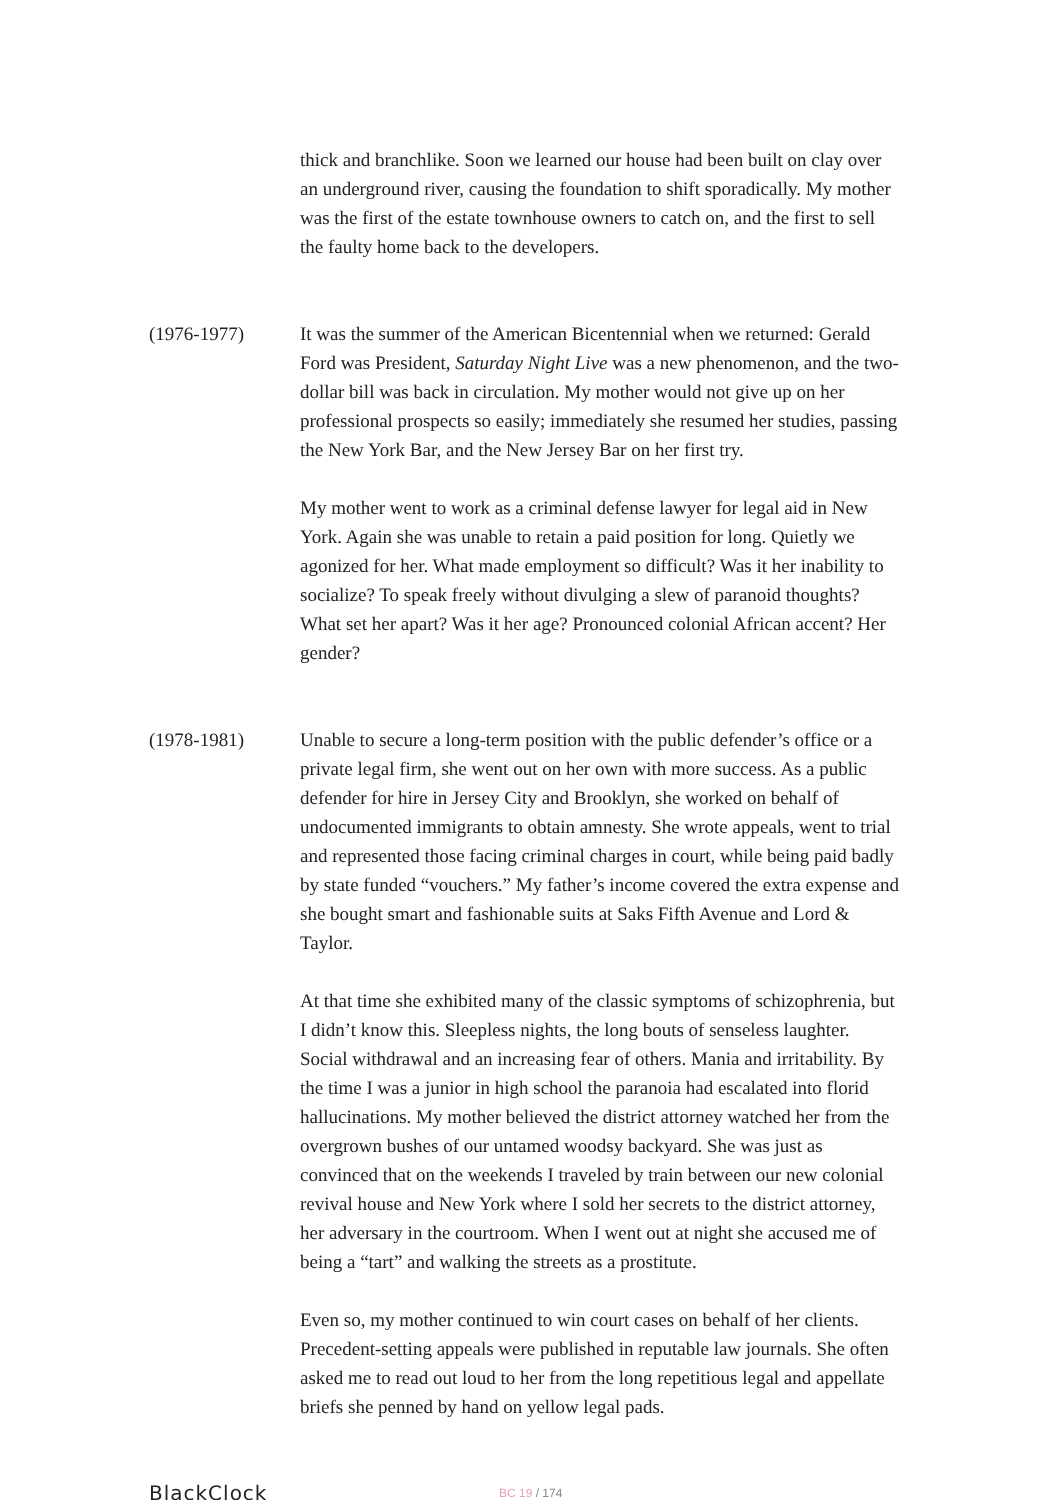thick and branchlike. Soon we learned our house had been built on clay over an underground river, causing the foundation to shift sporadically. My mother was the first of the estate townhouse owners to catch on, and the first to sell the faulty home back to the developers.
(1976-1977) It was the summer of the American Bicentennial when we returned: Gerald Ford was President, Saturday Night Live was a new phenomenon, and the two-dollar bill was back in circulation. My mother would not give up on her professional prospects so easily; immediately she resumed her studies, passing the New York Bar, and the New Jersey Bar on her first try.
My mother went to work as a criminal defense lawyer for legal aid in New York. Again she was unable to retain a paid position for long. Quietly we agonized for her. What made employment so difficult? Was it her inability to socialize? To speak freely without divulging a slew of paranoid thoughts? What set her apart? Was it her age? Pronounced colonial African accent? Her gender?
(1978-1981) Unable to secure a long-term position with the public defender’s office or a private legal firm, she went out on her own with more success. As a public defender for hire in Jersey City and Brooklyn, she worked on behalf of undocumented immigrants to obtain amnesty. She wrote appeals, went to trial and represented those facing criminal charges in court, while being paid badly by state funded “vouchers.” My father’s income covered the extra expense and she bought smart and fashionable suits at Saks Fifth Avenue and Lord & Taylor.
At that time she exhibited many of the classic symptoms of schizophrenia, but I didn’t know this. Sleepless nights, the long bouts of senseless laughter. Social withdrawal and an increasing fear of others. Mania and irritability. By the time I was a junior in high school the paranoia had escalated into florid hallucinations. My mother believed the district attorney watched her from the overgrown bushes of our untamed woodsy backyard. She was just as convinced that on the weekends I traveled by train between our new colonial revival house and New York where I sold her secrets to the district attorney, her adversary in the courtroom. When I went out at night she accused me of being a “tart” and walking the streets as a prostitute.
Even so, my mother continued to win court cases on behalf of her clients. Precedent-setting appeals were published in reputable law journals. She often asked me to read out loud to her from the long repetitious legal and appellate briefs she penned by hand on yellow legal pads.
BlackClock
BC 19 / 174